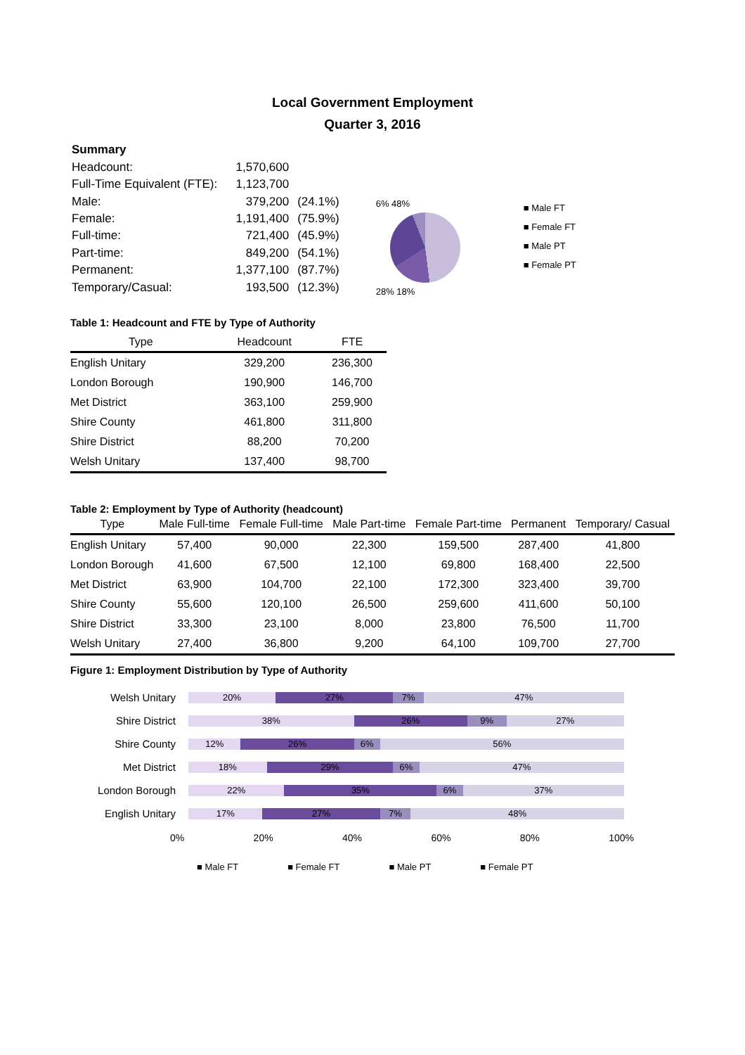Local Government Employment
Quarter 3, 2016
| Summary | | |
| Headcount: | 1,570,600 | |
| Full-Time Equivalent (FTE): | 1,123,700 | |
| Male: | 379,200 | (24.1%) |
| Female: | 1,191,400 | (75.9%) |
| Full-time: | 721,400 | (45.9%) |
| Part-time: | 849,200 | (54.1%) |
| Permanent: | 1,377,100 | (87.7%) |
| Temporary/Casual: | 193,500 | (12.3%) |
6% 48%
28% 18%
■ Male FT
■ Female FT
■ Male PT
■ Female PT
Table 1: Headcount and FTE by Type of Authority
| Type | Headcount | FTE |
| --- | --- | --- |
| English Unitary | 329,200 | 236,300 |
| London Borough | 190,900 | 146,700 |
| Met District | 363,100 | 259,900 |
| Shire County | 461,800 | 311,800 |
| Shire District | 88,200 | 70,200 |
| Welsh Unitary | 137,400 | 98,700 |
Table 2: Employment by Type of Authority (headcount)
| Type | Male Full-time | Female Full-time | Male Part-time | Female Part-time | Permanent | Temporary/ Casual |
| --- | --- | --- | --- | --- | --- | --- |
| English Unitary | 57,400 | 90,000 | 22,300 | 159,500 | 287,400 | 41,800 |
| London Borough | 41,600 | 67,500 | 12,100 | 69,800 | 168,400 | 22,500 |
| Met District | 63,900 | 104,700 | 22,100 | 172,300 | 323,400 | 39,700 |
| Shire County | 55,600 | 120,100 | 26,500 | 259,600 | 411,600 | 50,100 |
| Shire District | 33,300 | 23,100 | 8,000 | 23,800 | 76,500 | 11,700 |
| Welsh Unitary | 27,400 | 36,800 | 9,200 | 64,100 | 109,700 | 27,700 |
Figure 1: Employment Distribution by Type of Authority
Welsh Unitary
20% 27% 7% 47%
Shire District
38% 26% 9% 27%
Shire County
12% 26% 6% 56%
Met District
18% 29% 6% 47%
London Borough
22% 35% 6% 37%
English Unitary
17% 27% 7% 48%
0% 20% 40% 60% 80% 100%
■ Male FT ■ Female FT ■ Male PT ■ Female PT